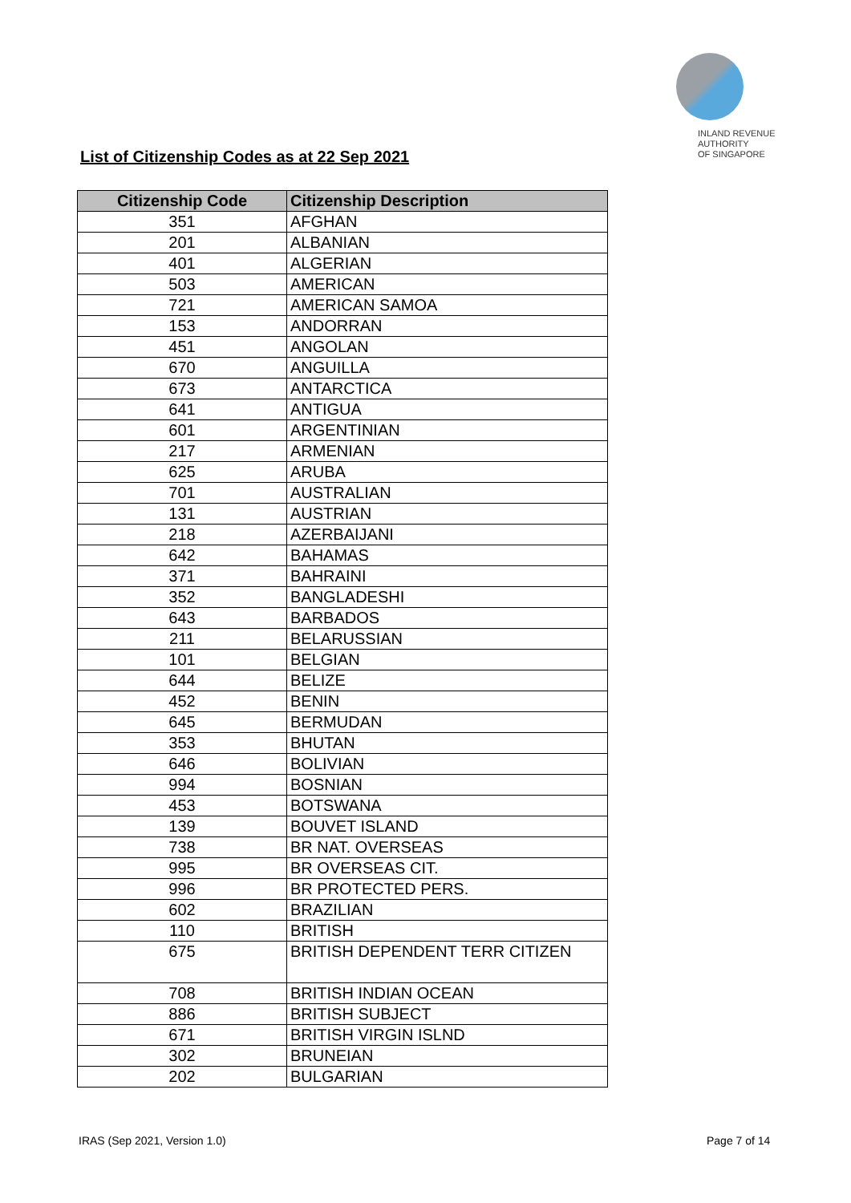INLAND REVENUE
AUTHORITY
OF SINGAPORE
List of Citizenship Codes as at 22 Sep 2021
| Citizenship Code | Citizenship Description |
| --- | --- |
| 351 | AFGHAN |
| 201 | ALBANIAN |
| 401 | ALGERIAN |
| 503 | AMERICAN |
| 721 | AMERICAN SAMOA |
| 153 | ANDORRAN |
| 451 | ANGOLAN |
| 670 | ANGUILLA |
| 673 | ANTARCTICA |
| 641 | ANTIGUA |
| 601 | ARGENTINIAN |
| 217 | ARMENIAN |
| 625 | ARUBA |
| 701 | AUSTRALIAN |
| 131 | AUSTRIAN |
| 218 | AZERBAIJANI |
| 642 | BAHAMAS |
| 371 | BAHRAINI |
| 352 | BANGLADESHI |
| 643 | BARBADOS |
| 211 | BELARUSSIAN |
| 101 | BELGIAN |
| 644 | BELIZE |
| 452 | BENIN |
| 645 | BERMUDAN |
| 353 | BHUTAN |
| 646 | BOLIVIAN |
| 994 | BOSNIAN |
| 453 | BOTSWANA |
| 139 | BOUVET ISLAND |
| 738 | BR NAT. OVERSEAS |
| 995 | BR OVERSEAS CIT. |
| 996 | BR PROTECTED PERS. |
| 602 | BRAZILIAN |
| 110 | BRITISH |
| 675 | BRITISH DEPENDENT TERR CITIZEN |
| 708 | BRITISH INDIAN OCEAN |
| 886 | BRITISH SUBJECT |
| 671 | BRITISH VIRGIN ISLND |
| 302 | BRUNEIAN |
| 202 | BULGARIAN |
IRAS (Sep 2021, Version 1.0) Page 7 of 14